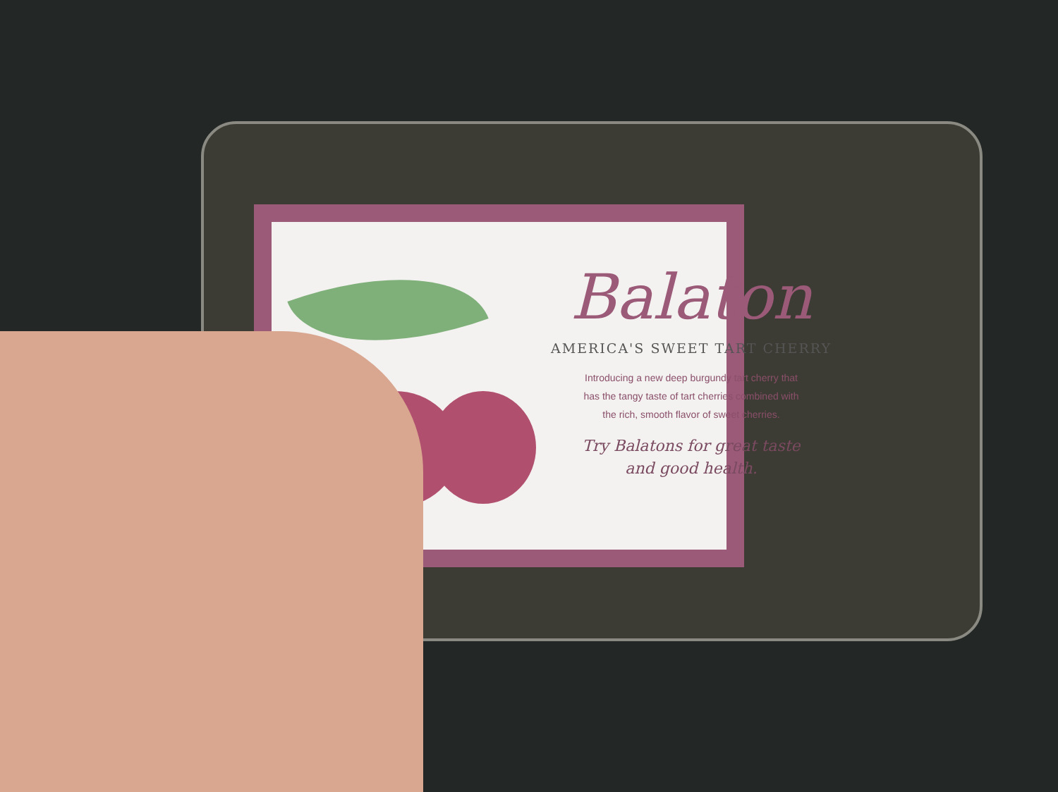Balaton
AMERICA'S SWEET TART CHERRY
Introducing a new deep burgundy tart cherry that
has the tangy taste of tart cherries combined with
the rich, smooth flavor of sweet cherries.
Try Balatons for great taste
and good health.